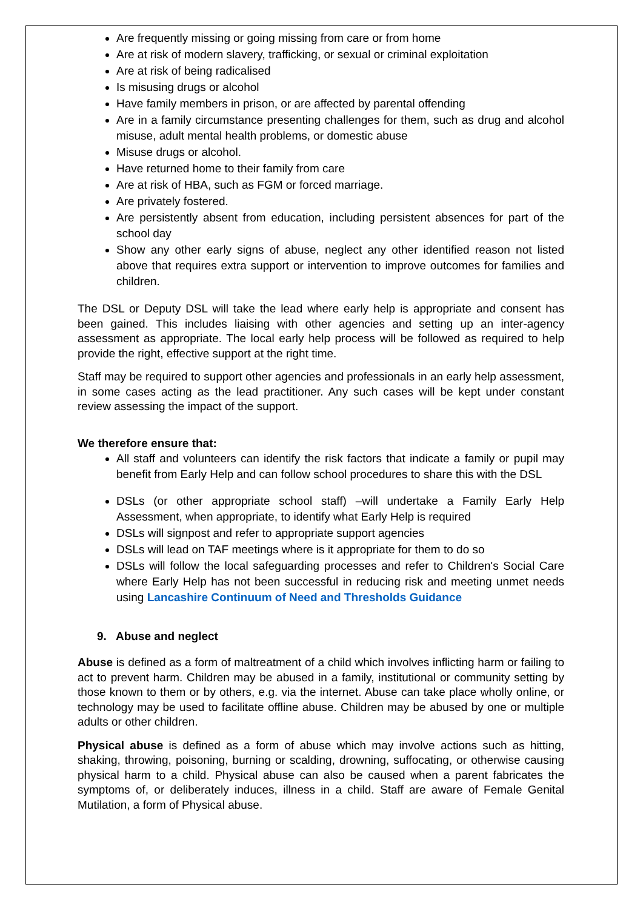Are frequently missing or going missing from care or from home
Are at risk of modern slavery, trafficking, or sexual or criminal exploitation
Are at risk of being radicalised
Is misusing drugs or alcohol
Have family members in prison, or are affected by parental offending
Are in a family circumstance presenting challenges for them, such as drug and alcohol misuse, adult mental health problems, or domestic abuse
Misuse drugs or alcohol.
Have returned home to their family from care
Are at risk of HBA, such as FGM or forced marriage.
Are privately fostered.
Are persistently absent from education, including persistent absences for part of the school day
Show any other early signs of abuse, neglect any other identified reason not listed above that requires extra support or intervention to improve outcomes for families and children.
The DSL or Deputy DSL will take the lead where early help is appropriate and consent has been gained. This includes liaising with other agencies and setting up an inter-agency assessment as appropriate. The local early help process will be followed as required to help provide the right, effective support at the right time.
Staff may be required to support other agencies and professionals in an early help assessment, in some cases acting as the lead practitioner. Any such cases will be kept under constant review assessing the impact of the support.
We therefore ensure that:
All staff and volunteers can identify the risk factors that indicate a family or pupil may benefit from Early Help and can follow school procedures to share this with the DSL
DSLs (or other appropriate school staff) –will undertake a Family Early Help Assessment, when appropriate, to identify what Early Help is required
DSLs will signpost and refer to appropriate support agencies
DSLs will lead on TAF meetings where is it appropriate for them to do so
DSLs will follow the local safeguarding processes and refer to Children's Social Care where Early Help has not been successful in reducing risk and meeting unmet needs using Lancashire Continuum of Need and Thresholds Guidance
9. Abuse and neglect
Abuse is defined as a form of maltreatment of a child which involves inflicting harm or failing to act to prevent harm. Children may be abused in a family, institutional or community setting by those known to them or by others, e.g. via the internet. Abuse can take place wholly online, or technology may be used to facilitate offline abuse. Children may be abused by one or multiple adults or other children.
Physical abuse is defined as a form of abuse which may involve actions such as hitting, shaking, throwing, poisoning, burning or scalding, drowning, suffocating, or otherwise causing physical harm to a child. Physical abuse can also be caused when a parent fabricates the symptoms of, or deliberately induces, illness in a child. Staff are aware of Female Genital Mutilation, a form of Physical abuse.